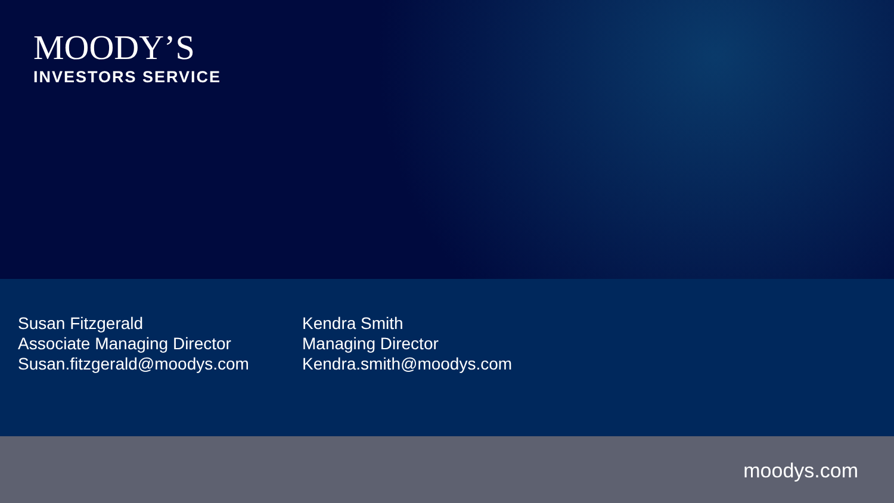MOODY’S
INVESTORS SERVICE
Susan Fitzgerald
Associate Managing Director
Susan.fitzgerald@moodys.com
Kendra Smith
Managing Director
Kendra.smith@moodys.com
moodys.com